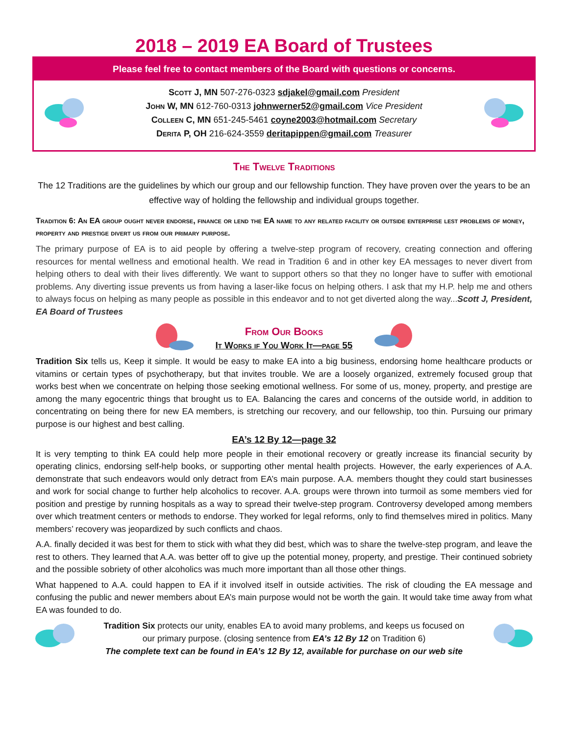2018 – 2019 EA Board of Trustees
Please feel free to contact members of the Board with questions or concerns.
Scott J, MN 507-276-0323 sdjakel@gmail.com President
John W, MN 612-760-0313 johnwerner52@gmail.com Vice President
Colleen C, MN 651-245-5461 coyne2003@hotmail.com Secretary
Derita P, OH 216-624-3559 deritapippen@gmail.com Treasurer
The Twelve Traditions
The 12 Traditions are the guidelines by which our group and our fellowship function. They have proven over the years to be an effective way of holding the fellowship and individual groups together.
Tradition 6: An EA group ought never endorse, finance or lend the EA name to any related facility or outside enterprise lest problems of money, property and prestige divert us from our primary purpose.
The primary purpose of EA is to aid people by offering a twelve-step program of recovery, creating connection and offering resources for mental wellness and emotional health. We read in Tradition 6 and in other key EA messages to never divert from helping others to deal with their lives differently. We want to support others so that they no longer have to suffer with emotional problems. Any diverting issue prevents us from having a laser-like focus on helping others. I ask that my H.P. help me and others to always focus on helping as many people as possible in this endeavor and to not get diverted along the way...Scott J, President, EA Board of Trustees
From Our Books
It Works if You Work It—page 55
Tradition Six tells us, Keep it simple. It would be easy to make EA into a big business, endorsing home healthcare products or vitamins or certain types of psychotherapy, but that invites trouble. We are a loosely organized, extremely focused group that works best when we concentrate on helping those seeking emotional wellness. For some of us, money, property, and prestige are among the many egocentric things that brought us to EA. Balancing the cares and concerns of the outside world, in addition to concentrating on being there for new EA members, is stretching our recovery, and our fellowship, too thin. Pursuing our primary purpose is our highest and best calling.
EA’s 12 By 12—page 32
It is very tempting to think EA could help more people in their emotional recovery or greatly increase its financial security by operating clinics, endorsing self-help books, or supporting other mental health projects. However, the early experiences of A.A. demonstrate that such endeavors would only detract from EA’s main purpose. A.A. members thought they could start businesses and work for social change to further help alcoholics to recover. A.A. groups were thrown into turmoil as some members vied for position and prestige by running hospitals as a way to spread their twelve-step program. Controversy developed among members over which treatment centers or methods to endorse. They worked for legal reforms, only to find themselves mired in politics. Many members’ recovery was jeopardized by such conflicts and chaos.
A.A. finally decided it was best for them to stick with what they did best, which was to share the twelve-step program, and leave the rest to others. They learned that A.A. was better off to give up the potential money, property, and prestige. Their continued sobriety and the possible sobriety of other alcoholics was much more important than all those other things.
What happened to A.A. could happen to EA if it involved itself in outside activities. The risk of clouding the EA message and confusing the public and newer members about EA’s main purpose would not be worth the gain. It would take time away from what EA was founded to do.
Tradition Six protects our unity, enables EA to avoid many problems, and keeps us focused on
our primary purpose. (closing sentence from EA’s 12 By 12 on Tradition 6)
The complete text can be found in EA’s 12 By 12, available for purchase on our web site